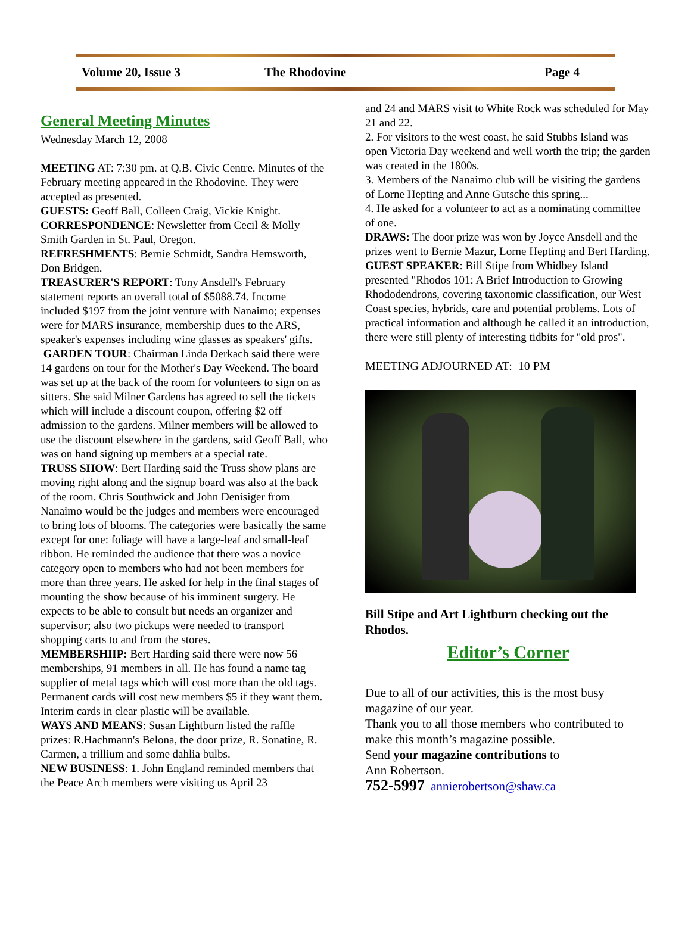Volume 20, Issue 3 The Rhodovine Page 4
General Meeting Minutes
Wednesday March 12, 2008
MEETING AT: 7:30 pm. at Q.B. Civic Centre. Minutes of the February meeting appeared in the Rhodovine. They were accepted as presented.
GUESTS: Geoff Ball, Colleen Craig, Vickie Knight.
CORRESPONDENCE: Newsletter from Cecil & Molly Smith Garden in St. Paul, Oregon.
REFRESHMENTS: Bernie Schmidt, Sandra Hemsworth, Don Bridgen.
TREASURER'S REPORT: Tony Ansdell's February statement reports an overall total of $5088.74. Income included $197 from the joint venture with Nanaimo; expenses were for MARS insurance, membership dues to the ARS, speaker's expenses including wine glasses as speakers' gifts.
GARDEN TOUR: Chairman Linda Derkach said there were 14 gardens on tour for the Mother's Day Weekend. The board was set up at the back of the room for volunteers to sign on as sitters. She said Milner Gardens has agreed to sell the tickets which will include a discount coupon, offering $2 off admission to the gardens. Milner members will be allowed to use the discount elsewhere in the gardens, said Geoff Ball, who was on hand signing up members at a special rate.
TRUSS SHOW: Bert Harding said the Truss show plans are moving right along and the signup board was also at the back of the room. Chris Southwick and John Denisiger from Nanaimo would be the judges and members were encouraged to bring lots of blooms. The categories were basically the same except for one: foliage will have a large-leaf and small-leaf ribbon. He reminded the audience that there was a novice category open to members who had not been members for more than three years. He asked for help in the final stages of mounting the show because of his imminent surgery. He expects to be able to consult but needs an organizer and supervisor; also two pickups were needed to transport shopping carts to and from the stores.
MEMBERSHIIP: Bert Harding said there were now 56 memberships, 91 members in all. He has found a name tag supplier of metal tags which will cost more than the old tags. Permanent cards will cost new members $5 if they want them. Interim cards in clear plastic will be available.
WAYS AND MEANS: Susan Lightburn listed the raffle prizes: R.Hachmann's Belona, the door prize, R. Sonatine, R. Carmen, a trillium and some dahlia bulbs.
NEW BUSINESS: 1. John England reminded members that the Peace Arch members were visiting us April 23
and 24 and MARS visit to White Rock was scheduled for May 21 and 22.
2. For visitors to the west coast, he said Stubbs Island was open Victoria Day weekend and well worth the trip; the garden was created in the 1800s.
3. Members of the Nanaimo club will be visiting the gardens of Lorne Hepting and Anne Gutsche this spring...
4. He asked for a volunteer to act as a nominating committee of one.
DRAWS: The door prize was won by Joyce Ansdell and the prizes went to Bernie Mazur, Lorne Hepting and Bert Harding.
GUEST SPEAKER: Bill Stipe from Whidbey Island presented "Rhodos 101: A Brief Introduction to Growing Rhododendrons, covering taxonomic classification, our West Coast species, hybrids, care and potential problems. Lots of practical information and although he called it an introduction, there were still plenty of interesting tidbits for "old pros".
MEETING ADJOURNED AT: 10 PM
Bill Stipe and Art Lightburn checking out the Rhodos.
Editor’s Corner
Due to all of our activities, this is the most busy magazine of our year.
Thank you to all those members who contributed to make this month’s magazine possible.
Send your magazine contributions to
Ann Robertson.
752-5997 annierobertson@shaw.ca